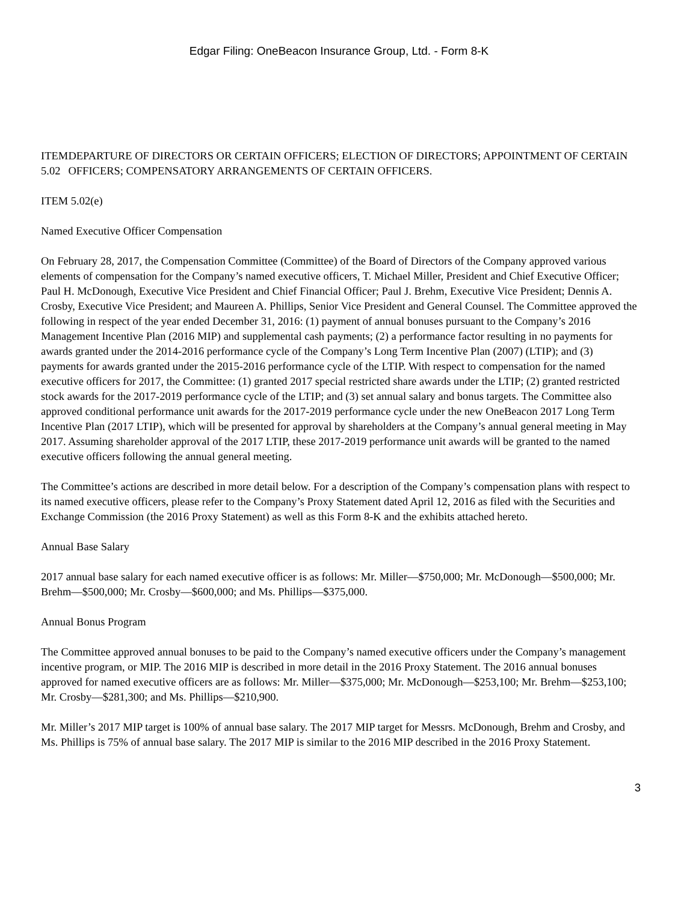Edgar Filing: OneBeacon Insurance Group, Ltd. - Form 8-K
ITEM
5.02
DEPARTURE OF DIRECTORS OR CERTAIN OFFICERS; ELECTION OF DIRECTORS; APPOINTMENT OF CERTAIN OFFICERS; COMPENSATORY ARRANGEMENTS OF CERTAIN OFFICERS.
ITEM 5.02(e)
Named Executive Officer Compensation
On February 28, 2017, the Compensation Committee (Committee) of the Board of Directors of the Company approved various elements of compensation for the Company’s named executive officers, T. Michael Miller, President and Chief Executive Officer; Paul H. McDonough, Executive Vice President and Chief Financial Officer; Paul J. Brehm, Executive Vice President; Dennis A. Crosby, Executive Vice President; and Maureen A. Phillips, Senior Vice President and General Counsel. The Committee approved the following in respect of the year ended December 31, 2016: (1) payment of annual bonuses pursuant to the Company’s 2016 Management Incentive Plan (2016 MIP) and supplemental cash payments; (2) a performance factor resulting in no payments for awards granted under the 2014-2016 performance cycle of the Company’s Long Term Incentive Plan (2007) (LTIP); and (3) payments for awards granted under the 2015-2016 performance cycle of the LTIP. With respect to compensation for the named executive officers for 2017, the Committee: (1) granted 2017 special restricted share awards under the LTIP; (2) granted restricted stock awards for the 2017-2019 performance cycle of the LTIP; and (3) set annual salary and bonus targets. The Committee also approved conditional performance unit awards for the 2017-2019 performance cycle under the new OneBeacon 2017 Long Term Incentive Plan (2017 LTIP), which will be presented for approval by shareholders at the Company’s annual general meeting in May 2017. Assuming shareholder approval of the 2017 LTIP, these 2017-2019 performance unit awards will be granted to the named executive officers following the annual general meeting.
The Committee’s actions are described in more detail below. For a description of the Company’s compensation plans with respect to its named executive officers, please refer to the Company’s Proxy Statement dated April 12, 2016 as filed with the Securities and Exchange Commission (the 2016 Proxy Statement) as well as this Form 8-K and the exhibits attached hereto.
Annual Base Salary
2017 annual base salary for each named executive officer is as follows: Mr. Miller—$750,000; Mr. McDonough—$500,000; Mr. Brehm—$500,000; Mr. Crosby—$600,000; and Ms. Phillips—$375,000.
Annual Bonus Program
The Committee approved annual bonuses to be paid to the Company’s named executive officers under the Company’s management incentive program, or MIP. The 2016 MIP is described in more detail in the 2016 Proxy Statement. The 2016 annual bonuses approved for named executive officers are as follows: Mr. Miller—$375,000; Mr. McDonough—$253,100; Mr. Brehm—$253,100; Mr. Crosby—$281,300; and Ms. Phillips—$210,900.
Mr. Miller’s 2017 MIP target is 100% of annual base salary. The 2017 MIP target for Messrs. McDonough, Brehm and Crosby, and Ms. Phillips is 75% of annual base salary. The 2017 MIP is similar to the 2016 MIP described in the 2016 Proxy Statement.
3